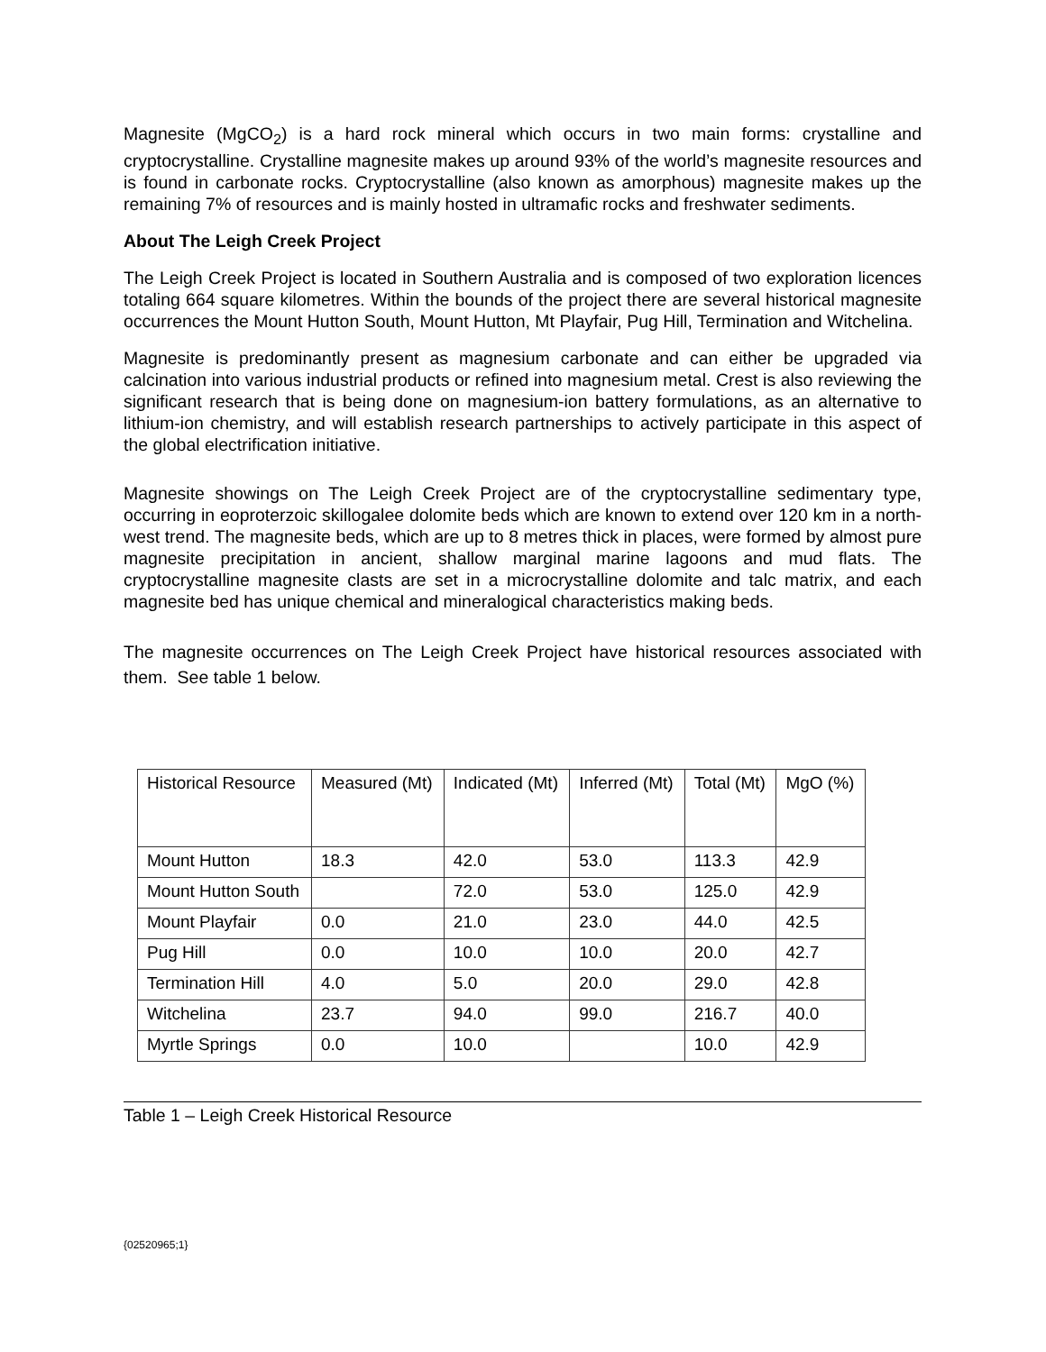Magnesite (MgCO<sub>2</sub>) is a hard rock mineral which occurs in two main forms: crystalline and cryptocrystalline. Crystalline magnesite makes up around 93% of the world’s magnesite resources and is found in carbonate rocks. Cryptocrystalline (also known as amorphous) magnesite makes up the remaining 7% of resources and is mainly hosted in ultramafic rocks and freshwater sediments.
About The Leigh Creek Project
The Leigh Creek Project is located in Southern Australia and is composed of two exploration licences totaling 664 square kilometres. Within the bounds of the project there are several historical magnesite occurrences the Mount Hutton South, Mount Hutton, Mt Playfair, Pug Hill, Termination and Witchelina.
Magnesite is predominantly present as magnesium carbonate and can either be upgraded via calcination into various industrial products or refined into magnesium metal. Crest is also reviewing the significant research that is being done on magnesium-ion battery formulations, as an alternative to lithium-ion chemistry, and will establish research partnerships to actively participate in this aspect of the global electrification initiative.
Magnesite showings on The Leigh Creek Project are of the cryptocrystalline sedimentary type, occurring in eoproterzoic skillogalee dolomite beds which are known to extend over 120 km in a north-west trend. The magnesite beds, which are up to 8 metres thick in places, were formed by almost pure magnesite precipitation in ancient, shallow marginal marine lagoons and mud flats. The cryptocrystalline magnesite clasts are set in a microcrystalline dolomite and talc matrix, and each magnesite bed has unique chemical and mineralogical characteristics making beds.
The magnesite occurrences on The Leigh Creek Project have historical resources associated with them. See table 1 below.
| Historical Resource | Measured (Mt) | Indicated (Mt) | Inferred (Mt) | Total (Mt) | MgO (%) |
| Mount Hutton | 18.3 | 42.0 | 53.0 | 113.3 | 42.9 |
| Mount Hutton South | | 72.0 | 53.0 | 125.0 | 42.9 |
| Mount Playfair | 0.0 | 21.0 | 23.0 | 44.0 | 42.5 |
| Pug Hill | 0.0 | 10.0 | 10.0 | 20.0 | 42.7 |
| Termination Hill | 4.0 | 5.0 | 20.0 | 29.0 | 42.8 |
| Witchelina | 23.7 | 94.0 | 99.0 | 216.7 | 40.0 |
| Myrtle Springs | 0.0 | 10.0 | | 10.0 | 42.9 |
Table 1 – Leigh Creek Historical Resource
{02520965;1}